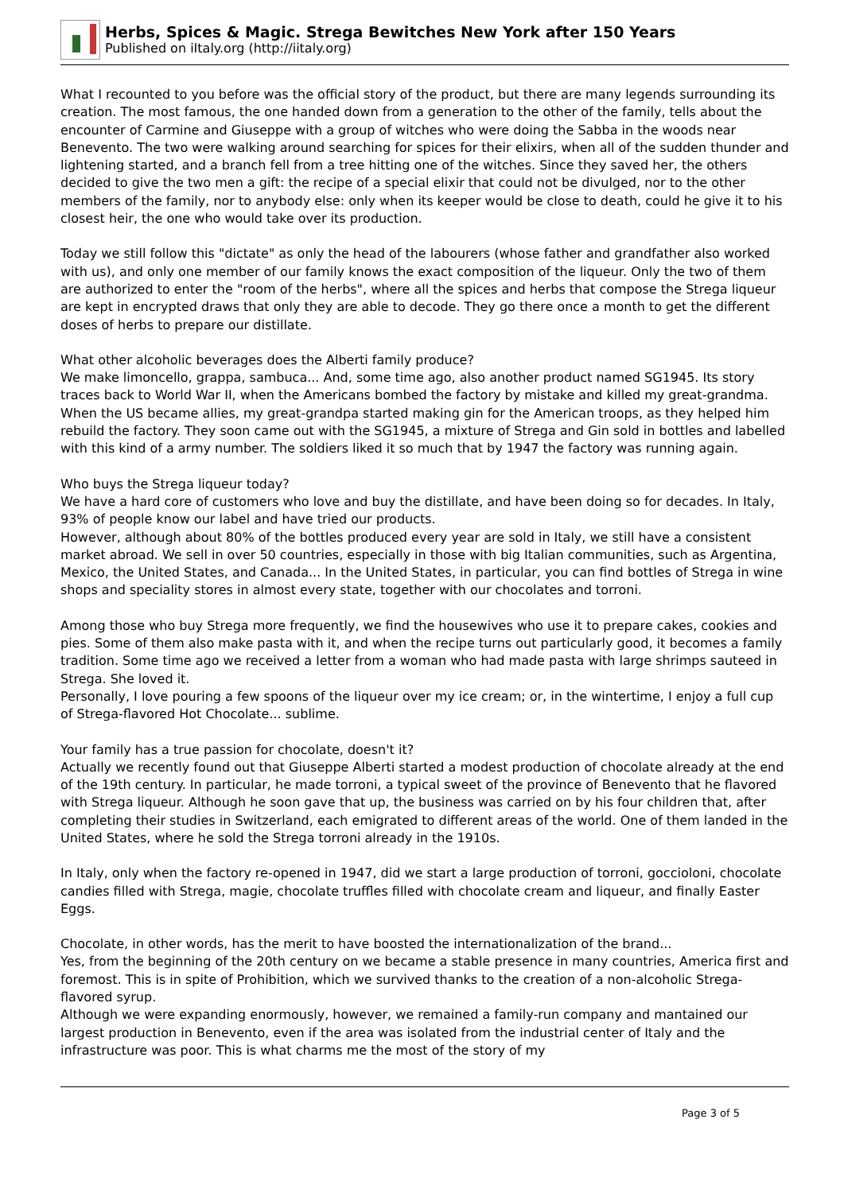Herbs, Spices & Magic. Strega Bewitches New York after 150 Years
Published on iItaly.org (http://iitaly.org)
What I recounted to you before was the official story of the product, but there are many legends surrounding its creation. The most famous, the one handed down from a generation to the other of the family, tells about the encounter of Carmine and Giuseppe with a group of witches who were doing the Sabba in the woods near Benevento. The two were walking around searching for spices for their elixirs, when all of the sudden thunder and lightening started, and a branch fell from a tree hitting one of the witches. Since they saved her, the others decided to give the two men a gift: the recipe of a special elixir that could not be divulged, nor to the other members of the family, nor to anybody else: only when its keeper would be close to death, could he give it to his closest heir, the one who would take over its production.
Today we still follow this "dictate" as only the head of the labourers (whose father and grandfather also worked with us), and only one member of our family knows the exact composition of the liqueur. Only the two of them are authorized to enter the "room of the herbs", where all the spices and herbs that compose the Strega liqueur are kept in encrypted draws that only they are able to decode. They go there once a month to get the different doses of herbs to prepare our distillate.
What other alcoholic beverages does the Alberti family produce?
We make limoncello, grappa, sambuca... And, some time ago, also another product named SG1945. Its story traces back to World War II, when the Americans bombed the factory by mistake and killed my great-grandma. When the US became allies, my great-grandpa started making gin for the American troops, as they helped him rebuild the factory. They soon came out with the SG1945, a mixture of Strega and Gin sold in bottles and labelled with this kind of a army number. The soldiers liked it so much that by 1947 the factory was running again.
Who buys the Strega liqueur today?
We have a hard core of customers who love and buy the distillate, and have been doing so for decades. In Italy, 93% of people know our label and have tried our products.
However, although about 80% of the bottles produced every year are sold in Italy, we still have a consistent market abroad. We sell in over 50 countries, especially in those with big Italian communities, such as Argentina, Mexico, the United States, and Canada... In the United States, in particular, you can find bottles of Strega in wine shops and speciality stores in almost every state, together with our chocolates and torroni.
Among those who buy Strega more frequently, we find the housewives who use it to prepare cakes, cookies and pies. Some of them also make pasta with it, and when the recipe turns out particularly good, it becomes a family tradition. Some time ago we received a letter from a woman who had made pasta with large shrimps sauteed in Strega. She loved it.
Personally, I love pouring a few spoons of the liqueur over my ice cream; or, in the wintertime, I enjoy a full cup of Strega-flavored Hot Chocolate... sublime.
Your family has a true passion for chocolate, doesn't it?
Actually we recently found out that Giuseppe Alberti started a modest production of chocolate already at the end of the 19th century. In particular, he made torroni, a typical sweet of the province of Benevento that he flavored with Strega liqueur. Although he soon gave that up, the business was carried on by his four children that, after completing their studies in Switzerland, each emigrated to different areas of the world. One of them landed in the United States, where he sold the Strega torroni already in the 1910s.
In Italy, only when the factory re-opened in 1947, did we start a large production of torroni, gocciolonі, chocolate candies filled with Strega, magie, chocolate truffles filled with chocolate cream and liqueur, and finally Easter Eggs.
Chocolate, in other words, has the merit to have boosted the internationalization of the brand...
Yes, from the beginning of the 20th century on we became a stable presence in many countries, America first and foremost. This is in spite of Prohibition, which we survived thanks to the creation of a non-alcoholic Strega-flavored syrup.
Although we were expanding enormously, however, we remained a family-run company and mantained our largest production in Benevento, even if the area was isolated from the industrial center of Italy and the infrastructure was poor. This is what charms me the most of the story of my
Page 3 of 5